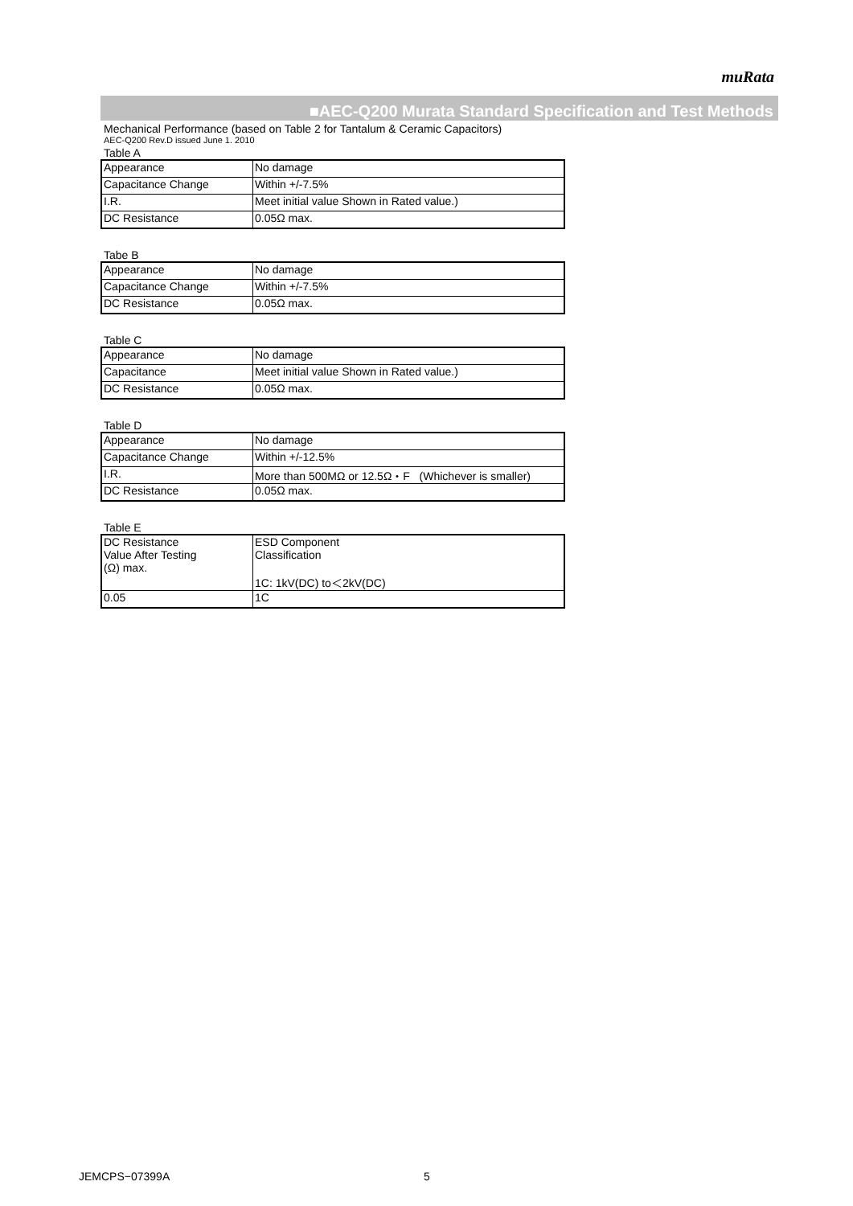muRata
■AEC-Q200 Murata Standard Specification and Test Methods
Mechanical Performance (based on Table 2 for Tantalum & Ceramic Capacitors)
AEC-Q200 Rev.D issued June 1. 2010
Table A
| Appearance | No damage |
| Capacitance Change | Within +/-7.5% |
| I.R. | Meet initial value Shown in Rated value.) |
| DC Resistance | 0.05Ω max. |
Tabe B
| Appearance | No damage |
| Capacitance Change | Within +/-7.5% |
| DC Resistance | 0.05Ω max. |
Table C
| Appearance | No damage |
| Capacitance | Meet initial value Shown in Rated value.) |
| DC Resistance | 0.05Ω max. |
Table D
| Appearance | No damage |
| Capacitance Change | Within +/-12.5% |
| I.R. | More than 500MΩ or 12.5Ω・F (Whichever is smaller) |
| DC Resistance | 0.05Ω max. |
Table E
| DC Resistance Value After Testing (Ω) max. | ESD Component Classification 1C: 1kV(DC) to＜2kV(DC) |
| 0.05 | 1C |
JEMCPS−07399A 5